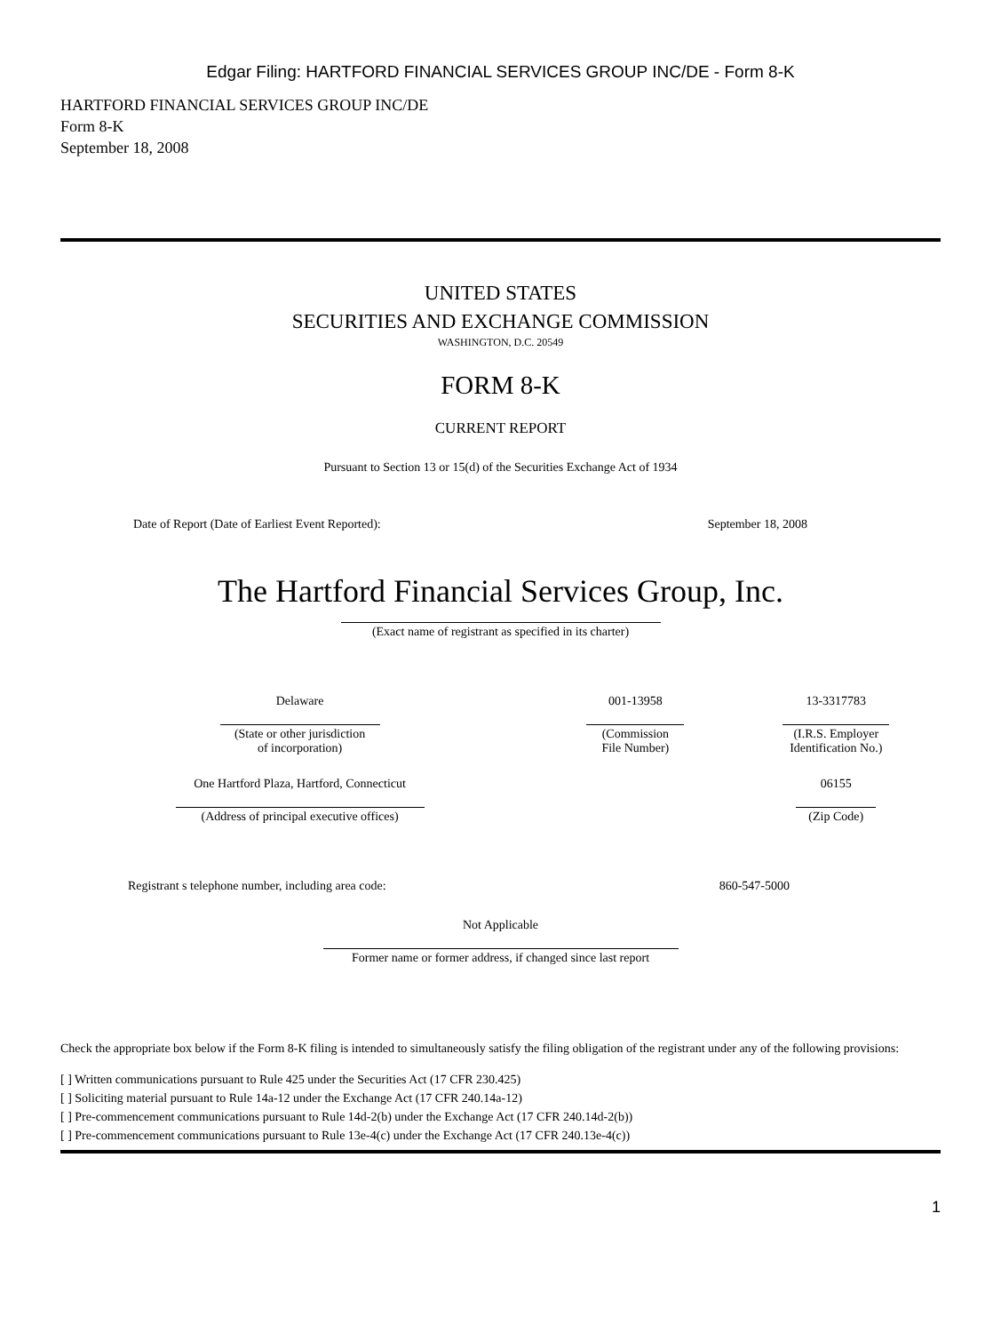Edgar Filing: HARTFORD FINANCIAL SERVICES GROUP INC/DE - Form 8-K
HARTFORD FINANCIAL SERVICES GROUP INC/DE
Form 8-K
September 18, 2008
UNITED STATES
SECURITIES AND EXCHANGE COMMISSION
WASHINGTON, D.C. 20549
FORM 8-K
CURRENT REPORT
Pursuant to Section 13 or 15(d) of the Securities Exchange Act of 1934
| Date of Report (Date of Earliest Event Reported): | September 18, 2008 |
The Hartford Financial Services Group, Inc.
(Exact name of registrant as specified in its charter)
| Delaware | 001-13958 | 13-3317783 |
| (State or other jurisdiction of incorporation) | (Commission File Number) | (I.R.S. Employer Identification No.) |
| One Hartford Plaza, Hartford, Connecticut | | 06155 |
| (Address of principal executive offices) | | (Zip Code) |
| Registrant s telephone number, including area code: | 860-547-5000 |
Not Applicable
Former name or former address, if changed since last report
Check the appropriate box below if the Form 8-K filing is intended to simultaneously satisfy the filing obligation of the registrant under any of the following provisions:
[ ] Written communications pursuant to Rule 425 under the Securities Act (17 CFR 230.425)
[ ] Soliciting material pursuant to Rule 14a-12 under the Exchange Act (17 CFR 240.14a-12)
[ ] Pre-commencement communications pursuant to Rule 14d-2(b) under the Exchange Act (17 CFR 240.14d-2(b))
[ ] Pre-commencement communications pursuant to Rule 13e-4(c) under the Exchange Act (17 CFR 240.13e-4(c))
1